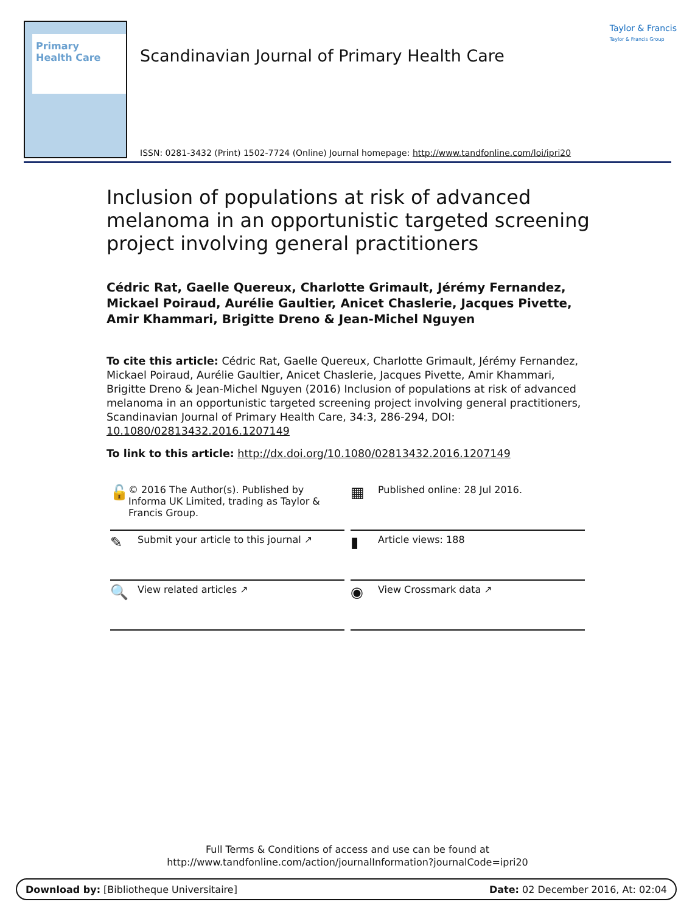Primary
Health Care
Taylor & Francis
Taylor & Francis Group
Scandinavian Journal of Primary Health Care
ISSN: 0281-3432 (Print) 1502-7724 (Online) Journal homepage: http://www.tandfonline.com/loi/ipri20
Inclusion of populations at risk of advanced melanoma in an opportunistic targeted screening project involving general practitioners
Cédric Rat, Gaelle Quereux, Charlotte Grimault, Jérémy Fernandez, Mickael Poiraud, Aurélie Gaultier, Anicet Chaslerie, Jacques Pivette, Amir Khammari, Brigitte Dreno & Jean-Michel Nguyen
To cite this article: Cédric Rat, Gaelle Quereux, Charlotte Grimault, Jérémy Fernandez, Mickael Poiraud, Aurélie Gaultier, Anicet Chaslerie, Jacques Pivette, Amir Khammari, Brigitte Dreno & Jean-Michel Nguyen (2016) Inclusion of populations at risk of advanced melanoma in an opportunistic targeted screening project involving general practitioners, Scandinavian Journal of Primary Health Care, 34:3, 286-294, DOI: 10.1080/02813432.2016.1207149
To link to this article: http://dx.doi.org/10.1080/02813432.2016.1207149
🔓 © 2016 The Author(s). Published by Informa UK Limited, trading as Taylor & Francis Group.
▦ Published online: 28 Jul 2016.
✎ Submit your article to this journal ↗
▮ Article views: 188
🔍 View related articles ↗
◉ View Crossmark data ↗
Full Terms & Conditions of access and use can be found at
http://www.tandfonline.com/action/journalInformation?journalCode=ipri20
Download by: [Bibliotheque Universitaire] Date: 02 December 2016, At: 02:04